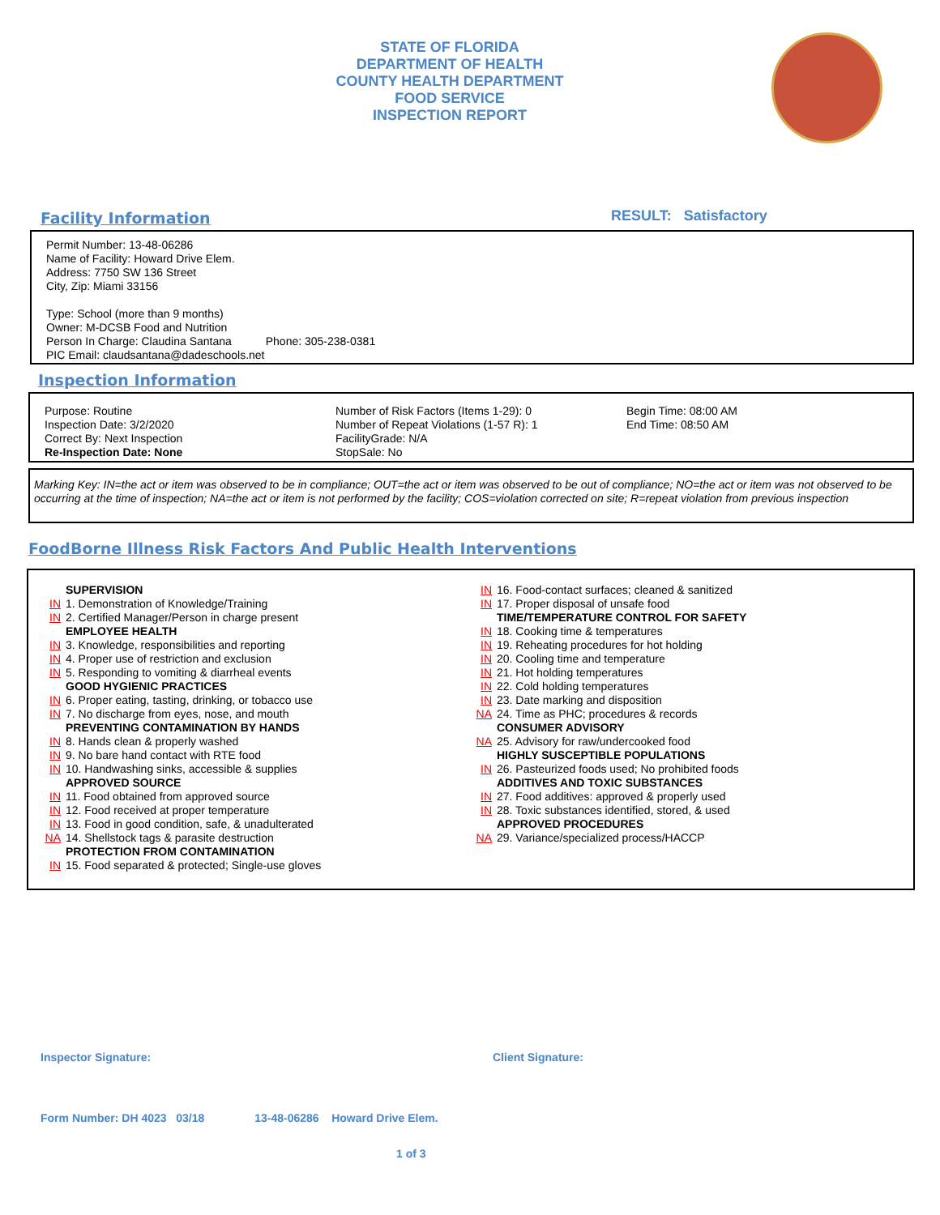STATE OF FLORIDA
DEPARTMENT OF HEALTH
COUNTY HEALTH DEPARTMENT
FOOD SERVICE
INSPECTION REPORT
Facility Information RESULT: Satisfactory
Permit Number: 13-48-06286
Name of Facility: Howard Drive Elem.
Address: 7750 SW 136 Street
City, Zip: Miami 33156
Type: School (more than 9 months)
Owner: M-DCSB Food and Nutrition
Person In Charge: Claudina Santana Phone: 305-238-0381
PIC Email: claudsantana@dadeschools.net
Inspection Information
Purpose: Routine
Inspection Date: 3/2/2020
Correct By: Next Inspection
Re-Inspection Date: None
Number of Risk Factors (Items 1-29): 0
Number of Repeat Violations (1-57 R): 1
FacilityGrade: N/A
StopSale: No
Begin Time: 08:00 AM
End Time: 08:50 AM
Marking Key: IN=the act or item was observed to be in compliance; OUT=the act or item was observed to be out of compliance; NO=the act or item was not observed to be occurring at the time of inspection; NA=the act or item is not performed by the facility; COS=violation corrected on site; R=repeat violation from previous inspection
FoodBorne Illness Risk Factors And Public Health Interventions
SUPERVISION
IN 1. Demonstration of Knowledge/Training
IN 2. Certified Manager/Person in charge present
EMPLOYEE HEALTH
IN 3. Knowledge, responsibilities and reporting
IN 4. Proper use of restriction and exclusion
IN 5. Responding to vomiting & diarrheal events
GOOD HYGIENIC PRACTICES
IN 6. Proper eating, tasting, drinking, or tobacco use
IN 7. No discharge from eyes, nose, and mouth
PREVENTING CONTAMINATION BY HANDS
IN 8. Hands clean & properly washed
IN 9. No bare hand contact with RTE food
IN 10. Handwashing sinks, accessible & supplies
APPROVED SOURCE
IN 11. Food obtained from approved source
IN 12. Food received at proper temperature
IN 13. Food in good condition, safe, & unadulterated
NA 14. Shellstock tags & parasite destruction
PROTECTION FROM CONTAMINATION
IN 15. Food separated & protected; Single-use gloves
IN 16. Food-contact surfaces; cleaned & sanitized
IN 17. Proper disposal of unsafe food
TIME/TEMPERATURE CONTROL FOR SAFETY
IN 18. Cooking time & temperatures
IN 19. Reheating procedures for hot holding
IN 20. Cooling time and temperature
IN 21. Hot holding temperatures
IN 22. Cold holding temperatures
IN 23. Date marking and disposition
NA 24. Time as PHC; procedures & records
CONSUMER ADVISORY
NA 25. Advisory for raw/undercooked food
HIGHLY SUSCEPTIBLE POPULATIONS
IN 26. Pasteurized foods used; No prohibited foods
ADDITIVES AND TOXIC SUBSTANCES
IN 27. Food additives: approved & properly used
IN 28. Toxic substances identified, stored, & used
APPROVED PROCEDURES
NA 29. Variance/specialized process/HACCP
Inspector Signature: Client Signature:
Form Number: DH 4023 03/18 13-48-06286 Howard Drive Elem.
1 of 3